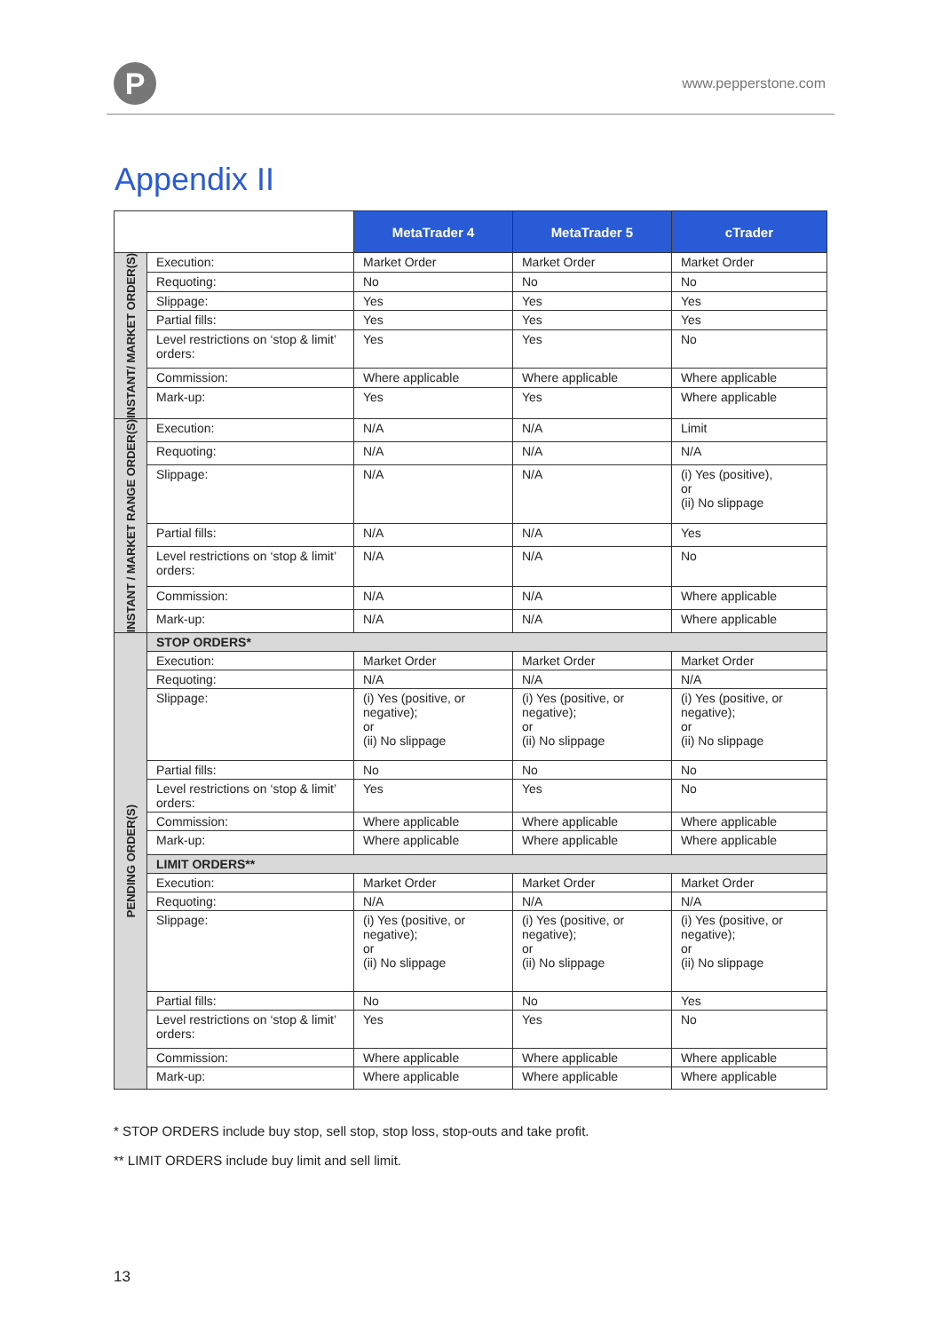P
www.pepperstone.com
Appendix II
| | | MetaTrader 4 | MetaTrader 5 | cTrader |
| INSTANT/ MARKET ORDER(S) | Execution: | Market Order | Market Order | Market Order |
| | Requoting: | No | No | No |
| | Slippage: | Yes | Yes | Yes |
| | Partial fills: | Yes | Yes | Yes |
| | Level restrictions on ‘stop & limit’ orders: | Yes | Yes | No |
| | Commission: | Where applicable | Where applicable | Where applicable |
| | Mark-up: | Yes | Yes | Where applicable |
| INSTANT / MARKET RANGE ORDER(S) | Execution: | N/A | N/A | Limit |
| | Requoting: | N/A | N/A | N/A |
| | Slippage: | N/A | N/A | (i) Yes (positive), or (ii) No slippage |
| | Partial fills: | N/A | N/A | Yes |
| | Level restrictions on ‘stop & limit’ orders: | N/A | N/A | No |
| | Commission: | N/A | N/A | Where applicable |
| | Mark-up: | N/A | N/A | Where applicable |
| PENDING ORDER(S) | STOP ORDERS* | | | |
| | Execution: | Market Order | Market Order | Market Order |
| | Requoting: | N/A | N/A | N/A |
| | Slippage: | (i) Yes (positive, or negative); or (ii) No slippage | (i) Yes (positive, or negative); or (ii) No slippage | (i) Yes (positive, or negative); or (ii) No slippage |
| | Partial fills: | No | No | No |
| | Level restrictions on ‘stop & limit’ orders: | Yes | Yes | No |
| | Commission: | Where applicable | Where applicable | Where applicable |
| | Mark-up: | Where applicable | Where applicable | Where applicable |
| | LIMIT ORDERS** | | | |
| | Execution: | Market Order | Market Order | Market Order |
| | Requoting: | N/A | N/A | N/A |
| | Slippage: | (i) Yes (positive, or negative); or (ii) No slippage | (i) Yes (positive, or negative); or (ii) No slippage | (i) Yes (positive, or negative); or (ii) No slippage |
| | Partial fills: | No | No | Yes |
| | Level restrictions on ‘stop & limit’ orders: | Yes | Yes | No |
| | Commission: | Where applicable | Where applicable | Where applicable |
| | Mark-up: | Where applicable | Where applicable | Where applicable |
* STOP ORDERS include buy stop, sell stop, stop loss, stop-outs and take profit.
** LIMIT ORDERS include buy limit and sell limit.
13